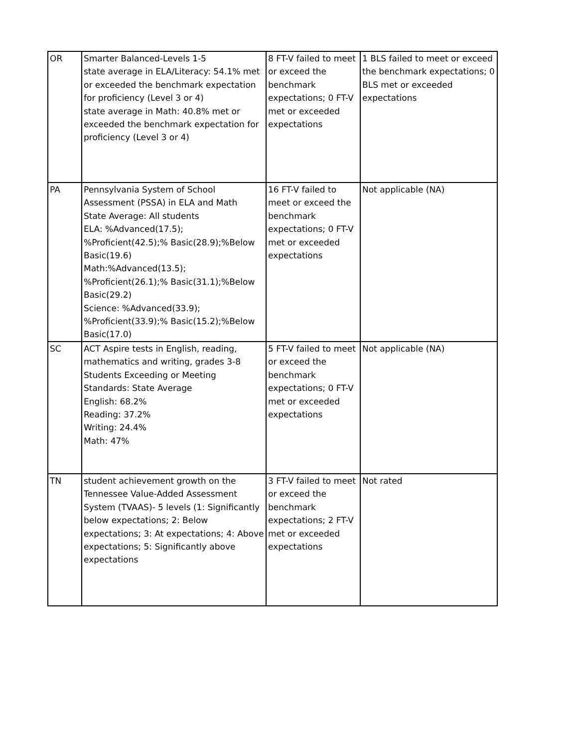| OR | Smarter Balanced-Levels 1-5 state average in ELA/Literacy: 54.1% met or exceeded the benchmark expectation for proficiency (Level 3 or 4) state average in Math: 40.8% met or exceeded the benchmark expectation for proficiency (Level 3 or 4) | 8 FT-V failed to meet or exceed the benchmark expectations; 0 FT-V met or exceeded expectations | 1 BLS failed to meet or exceed the benchmark expectations; 0 BLS met or exceeded expectations |
| PA | Pennsylvania System of School Assessment (PSSA) in ELA and Math State Average: All students ELA: %Advanced(17.5); %Proficient(42.5);% Basic(28.9);%Below Basic(19.6) Math:%Advanced(13.5); %Proficient(26.1);% Basic(31.1);%Below Basic(29.2) Science: %Advanced(33.9); %Proficient(33.9);% Basic(15.2);%Below Basic(17.0) | 16 FT-V failed to meet or exceed the benchmark expectations; 0 FT-V met or exceeded expectations | Not applicable (NA) |
| SC | ACT Aspire tests in English, reading, mathematics and writing, grades 3-8 Students Exceeding or Meeting Standards: State Average English: 68.2% Reading: 37.2% Writing: 24.4% Math: 47% | 5 FT-V failed to meet or exceed the benchmark expectations; 0 FT-V met or exceeded expectations | Not applicable (NA) |
| TN | student achievement growth on the Tennessee Value-Added Assessment System (TVAAS)- 5 levels (1: Significantly below expectations; 2: Below expectations; 3: At expectations; 4: Above expectations; 5: Significantly above expectations | 3 FT-V failed to meet or exceed the benchmark expectations; 2 FT-V met or exceeded expectations | Not rated |